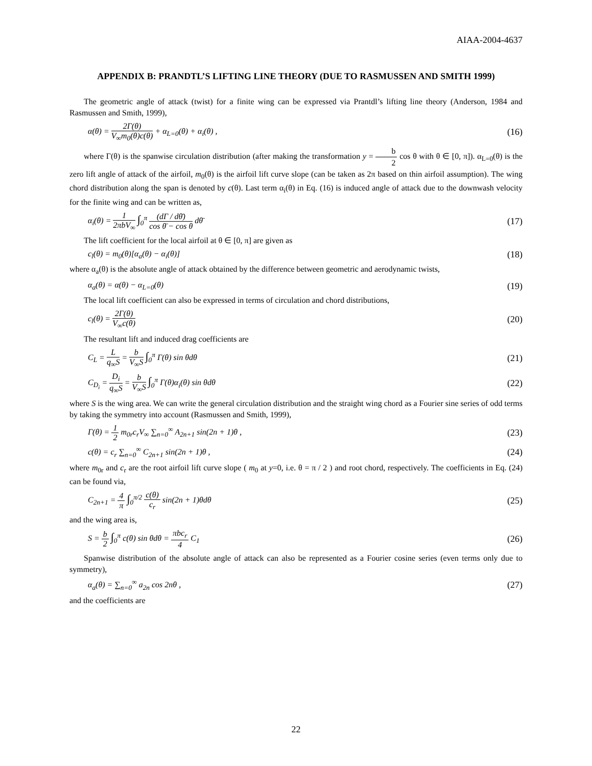AIAA-2004-4637
APPENDIX B: PRANDTL’S LIFTING LINE THEORY (DUE TO RASMUSSEN AND SMITH 1999)
The geometric angle of attack (twist) for a finite wing can be expressed via Prantdl’s lifting line theory (Anderson, 1984 and Rasmussen and Smith, 1999),
α(θ) = 2Γ(θ) V<sub>∞</sub>m<sub>0</sub>(θ)c(θ) + α<sub>L=0</sub>(θ) + α<sub>i</sub>(θ) , (16)
where Γ(θ) is the spanwise circulation distribution (after making the transformation y = b 2 cos θ with θ ∈ [0, π]). α<sub>L=0</sub>(θ) is the zero lift angle of attack of the airfoil, m<sub>0</sub>(θ) is the airfoil lift curve slope (can be taken as 2π based on thin airfoil assumption). The wing chord distribution along the span is denoted by c(θ). Last term α<sub>i</sub>(θ) in Eq. (16) is induced angle of attack due to the downwash velocity for the finite wing and can be written as,
α<sub>i</sub>(θ) = 1 2πbV<sub>∞</sub> ∫<sub>0</sub><sup>π</sup> (dΓ / dθ̄) cos θ̄ − cos θ dθ̄ (17)
The lift coefficient for the local airfoil at θ ∈ [0, π] are given as
c<sub>l</sub>(θ) = m<sub>0</sub>(θ)[α<sub>a</sub>(θ) − α<sub>i</sub>(θ)] (18)
where α<sub>a</sub>(θ) is the absolute angle of attack obtained by the difference between geometric and aerodynamic twists,
α<sub>a</sub>(θ) = α(θ) − α<sub>L=0</sub>(θ) (19)
The local lift coefficient can also be expressed in terms of circulation and chord distributions,
c<sub>l</sub>(θ) = 2Γ(θ) V<sub>∞</sub>c(θ) (20)
The resultant lift and induced drag coefficients are
C<sub>L</sub> = L q<sub>∞</sub>S = b V<sub>∞</sub>S ∫<sub>0</sub><sup>π</sup> Γ(θ) sin θdθ (21)
C<sub>D<sub>i</sub></sub> = D<sub>i</sub> q<sub>∞</sub>S = b V<sub>∞</sub>S ∫<sub>0</sub><sup>π</sup> Γ(θ)α<sub>i</sub>(θ) sin θdθ (22)
where S is the wing area. We can write the general circulation distribution and the straight wing chord as a Fourier sine series of odd terms by taking the symmetry into account (Rasmussen and Smith, 1999),
Γ(θ) = 1 2 m<sub>0r</sub>c<sub>r</sub>V<sub>∞</sub> ∑<sub>n=0</sub><sup>∞</sup> A<sub>2n+1</sub> sin(2n + 1)θ , (23)
c(θ) = c<sub>r</sub> ∑<sub>n=0</sub><sup>∞</sup> C<sub>2n+1</sub> sin(2n + 1)θ , (24)
where m<sub>0r</sub> and c<sub>r</sub> are the root airfoil lift curve slope ( m<sub>0</sub> at y=0, i.e. θ = π / 2 ) and root chord, respectively. The coefficients in Eq. (24) can be found via,
C<sub>2n+1</sub> = 4 π ∫<sub>0</sub><sup>π/2</sup> c(θ) c<sub>r</sub> sin(2n + 1)θdθ (25)
and the wing area is,
S = b 2 ∫<sub>0</sub><sup>π</sup> c(θ) sin θdθ = πbc<sub>r</sub> 4 C<sub>1</sub> (26)
Spanwise distribution of the absolute angle of attack can also be represented as a Fourier cosine series (even terms only due to symmetry),
α<sub>a</sub>(θ) = ∑<sub>n=0</sub><sup>∞</sup> a<sub>2n</sub> cos 2nθ , (27)
and the coefficients are
22